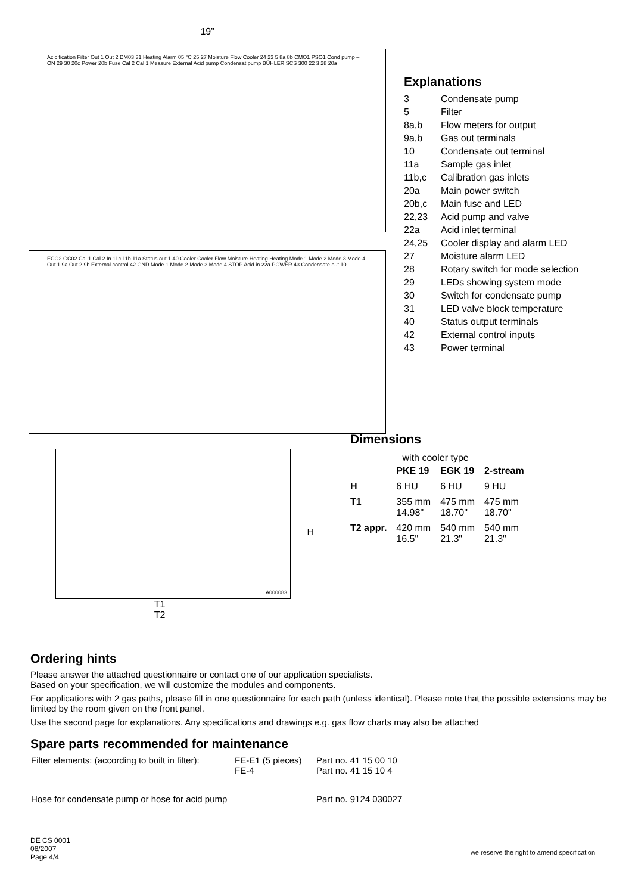19”
Acidification Filter Out 1 Out 2 DM03 31 Heating Alarm 05 °C 25 27 Moisture Flow Cooler 24 23 5 8a 8b CMO1 PSO1 Cond pump – ON 29 30 20c Power 20b Fuse Cal 2 Cal 1 Measure External Acid pump Condensat pump BÜHLER SCS 300 22 3 28 20a
ECO2 GC02 Cal 1 Cal 2 In 11c 11b 11a Status out 1 40 Cooler Cooler Flow Moisture Heating Heating Mode 1 Mode 2 Mode 3 Mode 4 Out 1 9a Out 2 9b External control 42 GND Mode 1 Mode 2 Mode 3 Mode 4 STOP Acid in 22a POWER 43 Condensate out 10
A000083
H
T1
T2
Explanations
| 3 | Condensate pump |
| 5 | Filter |
| 8a,b | Flow meters for output |
| 9a,b | Gas out terminals |
| 10 | Condensate out terminal |
| 11a | Sample gas inlet |
| 11b,c | Calibration gas inlets |
| 20a | Main power switch |
| 20b,c | Main fuse and LED |
| 22,23 | Acid pump and valve |
| 22a | Acid inlet terminal |
| 24,25 | Cooler display and alarm LED |
| 27 | Moisture alarm LED |
| 28 | Rotary switch for mode selection |
| 29 | LEDs showing system mode |
| 30 | Switch for condensate pump |
| 31 | LED valve block temperature |
| 40 | Status output terminals |
| 42 | External control inputs |
| 43 | Power terminal |
Dimensions
| | with cooler type | | |
| | PKE 19 | EGK 19 | 2-stream |
| H | 6 HU | 6 HU | 9 HU |
| T1 | 355 mm 14.98" | 475 mm 18.70" | 475 mm 18.70" |
| T2 appr. | 420 mm 16.5" | 540 mm 21.3" | 540 mm 21.3" |
Ordering hints
Please answer the attached questionnaire or contact one of our application specialists.
Based on your specification, we will customize the modules and components.
For applications with 2 gas paths, please fill in one questionnaire for each path (unless identical). Please note that the possible extensions may be limited by the room given on the front panel.
Use the second page for explanations. Any specifications and drawings e.g. gas flow charts may also be attached
Spare parts recommended for maintenance
| Filter elements: (according to built in filter): | FE-E1 (5 pieces) FE-4 | Part no. 41 15 00 10 Part no. 41 15 10 4 |
| Hose for condensate pump or hose for acid pump | | Part no. 9124 030027 |
DE CS 0001
08/2007
Page 4/4
we reserve the right to amend specification